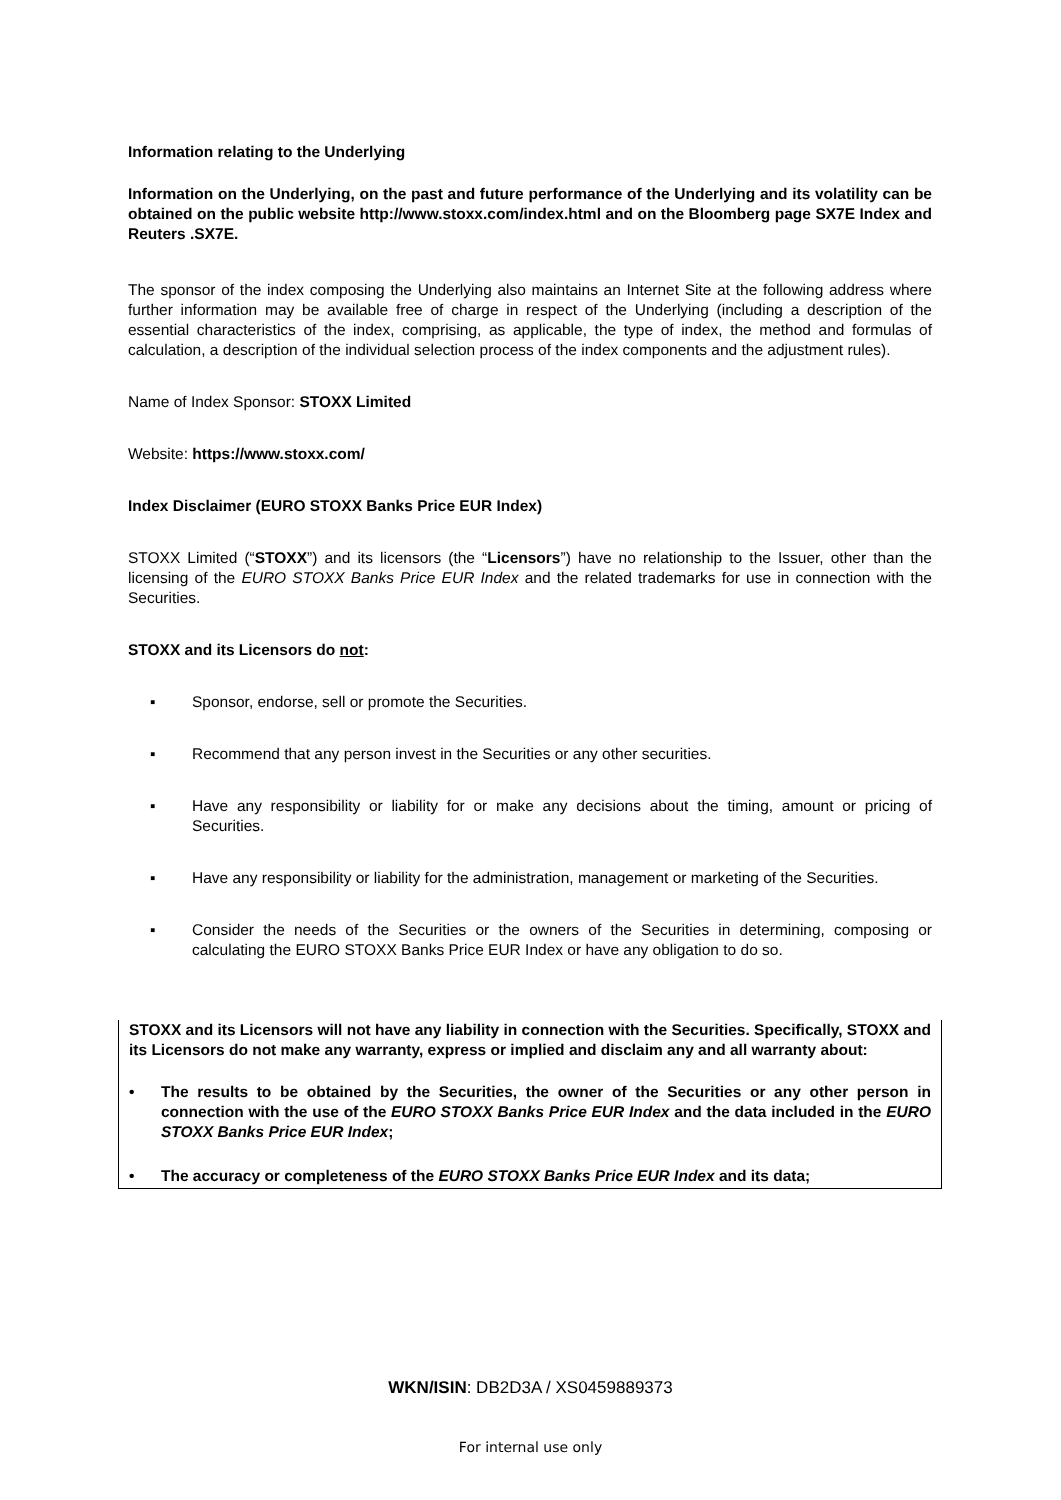Information relating to the Underlying
Information on the Underlying, on the past and future performance of the Underlying and its volatility can be obtained on the public website http://www.stoxx.com/index.html and on the Bloomberg page SX7E Index and Reuters .SX7E.
The sponsor of the index composing the Underlying also maintains an Internet Site at the following address where further information may be available free of charge in respect of the Underlying (including a description of the essential characteristics of the index, comprising, as applicable, the type of index, the method and formulas of calculation, a description of the individual selection process of the index components and the adjustment rules).
Name of Index Sponsor: STOXX Limited
Website: https://www.stoxx.com/
Index Disclaimer (EURO STOXX Banks Price EUR Index)
STOXX Limited (“STOXX”) and its licensors (the “Licensors”) have no relationship to the Issuer, other than the licensing of the EURO STOXX Banks Price EUR Index and the related trademarks for use in connection with the Securities.
STOXX and its Licensors do not:
▪ Sponsor, endorse, sell or promote the Securities.
▪ Recommend that any person invest in the Securities or any other securities.
▪ Have any responsibility or liability for or make any decisions about the timing, amount or pricing of Securities.
▪ Have any responsibility or liability for the administration, management or marketing of the Securities.
▪ Consider the needs of the Securities or the owners of the Securities in determining, composing or calculating the EURO STOXX Banks Price EUR Index or have any obligation to do so.
STOXX and its Licensors will not have any liability in connection with the Securities. Specifically, STOXX and its Licensors do not make any warranty, express or implied and disclaim any and all warranty about:
• The results to be obtained by the Securities, the owner of the Securities or any other person in connection with the use of the EURO STOXX Banks Price EUR Index and the data included in the EURO STOXX Banks Price EUR Index;
• The accuracy or completeness of the EURO STOXX Banks Price EUR Index and its data;
WKN/ISIN: DB2D3A / XS0459889373
For internal use only